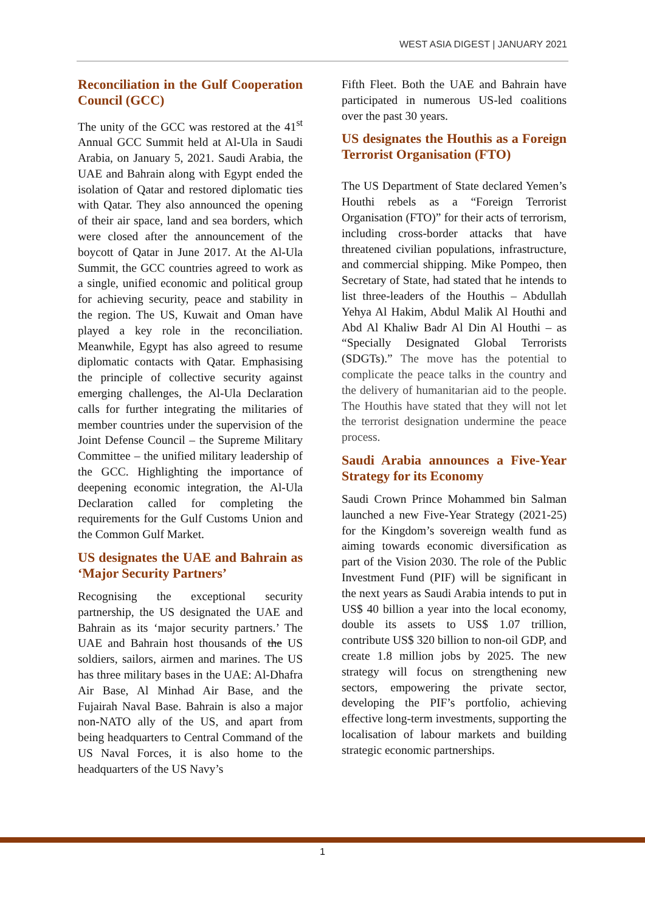WEST ASIA DIGEST | JANUARY 2021
Reconciliation in the Gulf Cooperation Council (GCC)
The unity of the GCC was restored at the 41<sup>st</sup> Annual GCC Summit held at Al-Ula in Saudi Arabia, on January 5, 2021. Saudi Arabia, the UAE and Bahrain along with Egypt ended the isolation of Qatar and restored diplomatic ties with Qatar. They also announced the opening of their air space, land and sea borders, which were closed after the announcement of the boycott of Qatar in June 2017. At the Al-Ula Summit, the GCC countries agreed to work as a single, unified economic and political group for achieving security, peace and stability in the region. The US, Kuwait and Oman have played a key role in the reconciliation. Meanwhile, Egypt has also agreed to resume diplomatic contacts with Qatar. Emphasising the principle of collective security against emerging challenges, the Al-Ula Declaration calls for further integrating the militaries of member countries under the supervision of the Joint Defense Council – the Supreme Military Committee – the unified military leadership of the GCC. Highlighting the importance of deepening economic integration, the Al-Ula Declaration called for completing the requirements for the Gulf Customs Union and the Common Gulf Market.
US designates the UAE and Bahrain as ‘Major Security Partners’
Recognising the exceptional security partnership, the US designated the UAE and Bahrain as its ‘major security partners.’ The UAE and Bahrain host thousands of the US soldiers, sailors, airmen and marines. The US has three military bases in the UAE: Al-Dhafra Air Base, Al Minhad Air Base, and the Fujairah Naval Base. Bahrain is also a major non-NATO ally of the US, and apart from being headquarters to Central Command of the US Naval Forces, it is also home to the headquarters of the US Navy’s
Fifth Fleet. Both the UAE and Bahrain have participated in numerous US-led coalitions over the past 30 years.
US designates the Houthis as a Foreign Terrorist Organisation (FTO)
The US Department of State declared Yemen’s Houthi rebels as a “Foreign Terrorist Organisation (FTO)” for their acts of terrorism, including cross-border attacks that have threatened civilian populations, infrastructure, and commercial shipping. Mike Pompeo, then Secretary of State, had stated that he intends to list three-leaders of the Houthis – Abdullah Yehya Al Hakim, Abdul Malik Al Houthi and Abd Al Khaliw Badr Al Din Al Houthi – as “Specially Designated Global Terrorists (SDGTs).” The move has the potential to complicate the peace talks in the country and the delivery of humanitarian aid to the people. The Houthis have stated that they will not let the terrorist designation undermine the peace process.
Saudi Arabia announces a Five-Year Strategy for its Economy
Saudi Crown Prince Mohammed bin Salman launched a new Five-Year Strategy (2021-25) for the Kingdom’s sovereign wealth fund as aiming towards economic diversification as part of the Vision 2030. The role of the Public Investment Fund (PIF) will be significant in the next years as Saudi Arabia intends to put in US$ 40 billion a year into the local economy, double its assets to US$ 1.07 trillion, contribute US$ 320 billion to non-oil GDP, and create 1.8 million jobs by 2025. The new strategy will focus on strengthening new sectors, empowering the private sector, developing the PIF’s portfolio, achieving effective long-term investments, supporting the localisation of labour markets and building strategic economic partnerships.
1